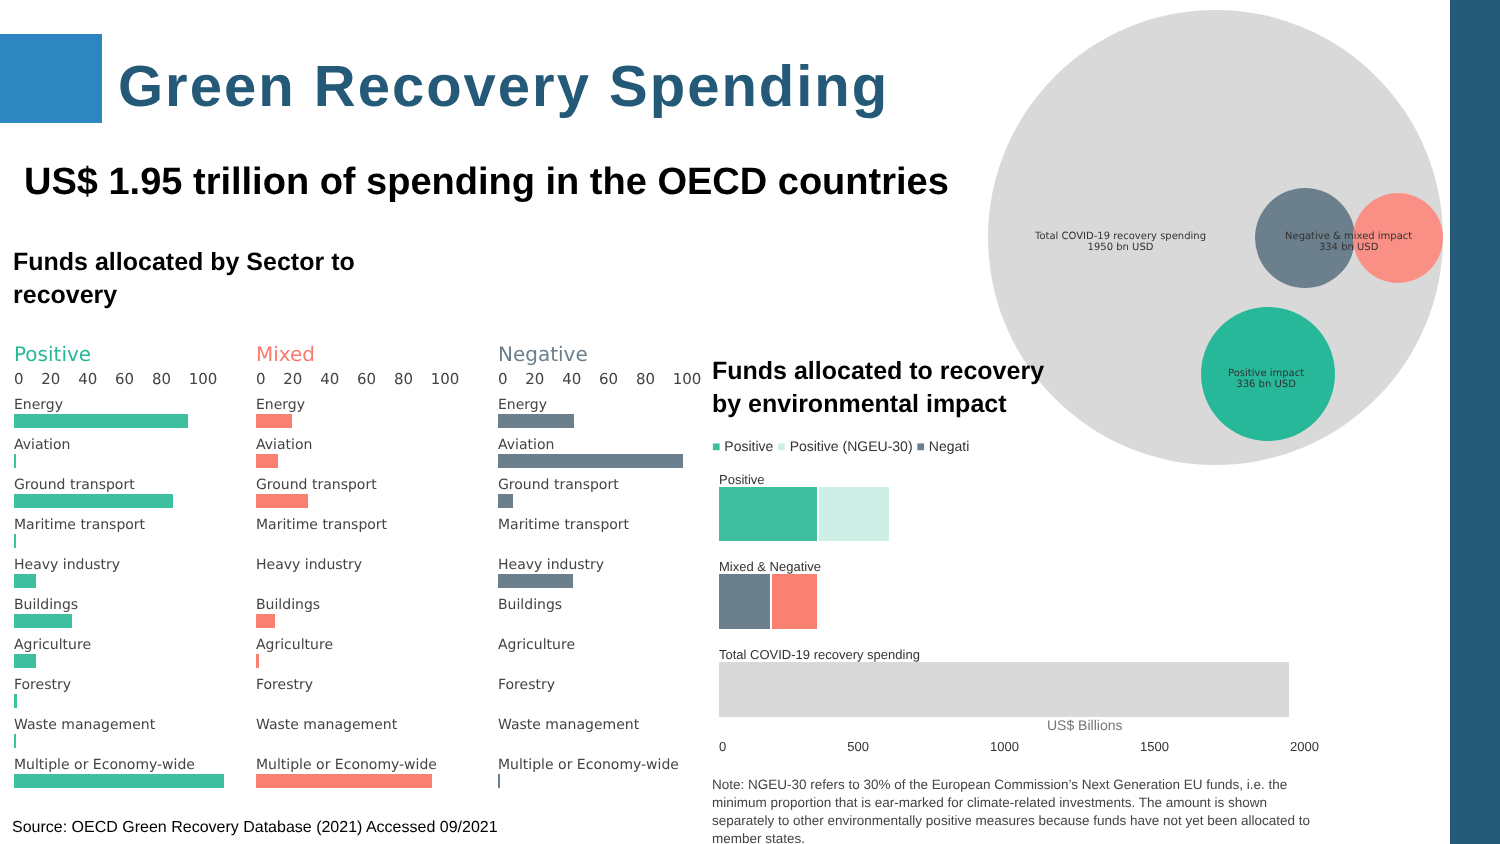Green Recovery Spending
US$ 1.95 trillion of spending in the OECD countries
Funds allocated by Sector to
recovery
Total COVID-19 recovery spending
1950 bn USD
Negative & mixed impact
334 bn USD
Positive impact
336 bn USD
Positive
0 20 40 60 80 100
Energy
Aviation
Ground transport
Maritime transport
Heavy industry
Buildings
Agriculture
Forestry
Waste management
Multiple or Economy-wide
Mixed
0 20 40 60 80 100
Energy
Aviation
Ground transport
Maritime transport
Heavy industry
Buildings
Agriculture
Forestry
Waste management
Multiple or Economy-wide
Negative
0 20 40 60 80 100
Energy
Aviation
Ground transport
Maritime transport
Heavy industry
Buildings
Agriculture
Forestry
Waste management
Multiple or Economy-wide
Funds allocated to recovery
by environmental impact
■ Positive ■ Positive (NGEU-30) ■ Negati
Positive
Mixed & Negative
Total COVID-19 recovery spending
US$ Billions
0 500 1000 1500 2000
Note: NGEU-30 refers to 30% of the European Commission’s Next Generation EU funds, i.e. the minimum proportion that is ear-marked for climate-related investments. The amount is shown separately to other environmentally positive measures because funds have not yet been allocated to member states.
Source: OECD Green Recovery Database (2021) Accessed 09/2021